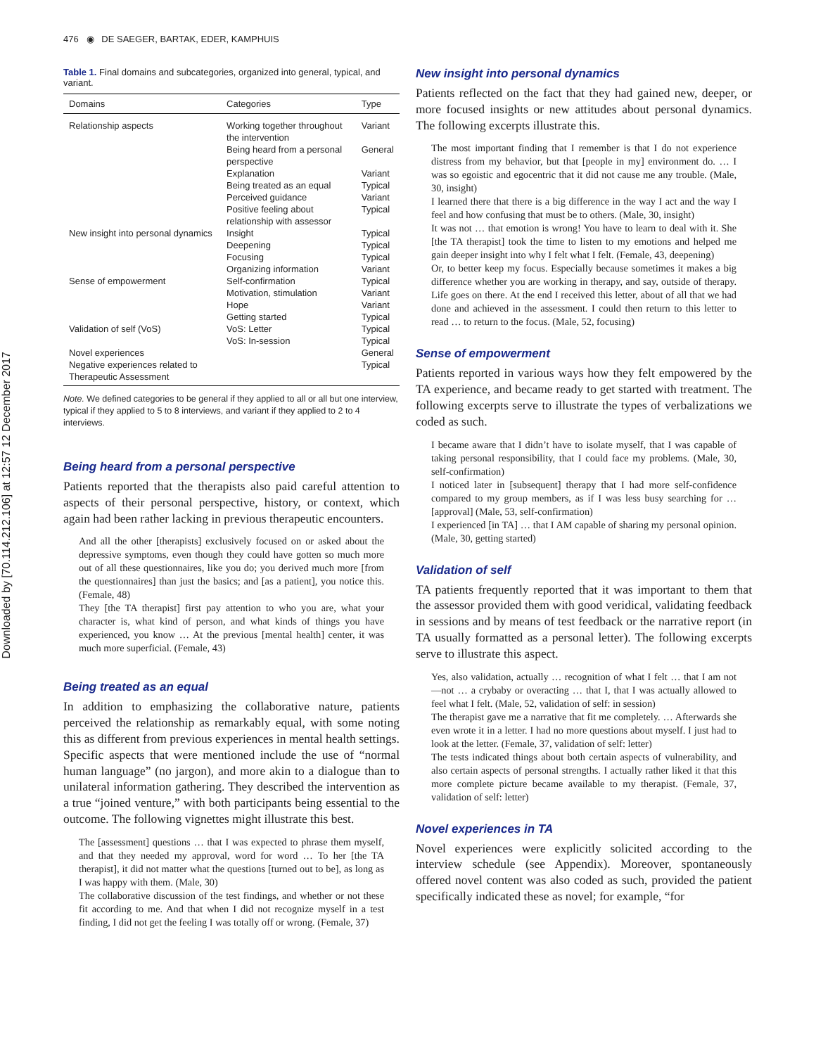Downloaded by [70.114.212.106] at 12:57 12 December 2017
476 ◉ DE SAEGER, BARTAK, EDER, KAMPHUIS
Table 1. Final domains and subcategories, organized into general, typical, and variant.
| Domains | Categories | Type |
| --- | --- | --- |
| Relationship aspects | Working together throughout the intervention | Variant |
| | Being heard from a personal perspective | General |
| | Explanation | Variant |
| | Being treated as an equal | Typical |
| | Perceived guidance | Variant |
| | Positive feeling about relationship with assessor | Typical |
| New insight into personal dynamics | Insight | Typical |
| | Deepening | Typical |
| | Focusing | Typical |
| | Organizing information | Variant |
| Sense of empowerment | Self-confirmation | Typical |
| | Motivation, stimulation | Variant |
| | Hope | Variant |
| | Getting started | Typical |
| Validation of self (VoS) | VoS: Letter | Typical |
| | VoS: In-session | Typical |
| Novel experiences | | General |
| Negative experiences related to Therapeutic Assessment | | Typical |
Note. We defined categories to be general if they applied to all or all but one interview, typical if they applied to 5 to 8 interviews, and variant if they applied to 2 to 4 interviews.
Being heard from a personal perspective
Patients reported that the therapists also paid careful attention to aspects of their personal perspective, history, or context, which again had been rather lacking in previous therapeutic encounters.
And all the other [therapists] exclusively focused on or asked about the depressive symptoms, even though they could have gotten so much more out of all these questionnaires, like you do; you derived much more [from the questionnaires] than just the basics; and [as a patient], you notice this. (Female, 48)
They [the TA therapist] first pay attention to who you are, what your character is, what kind of person, and what kinds of things you have experienced, you know … At the previous [mental health] center, it was much more superficial. (Female, 43)
Being treated as an equal
In addition to emphasizing the collaborative nature, patients perceived the relationship as remarkably equal, with some noting this as different from previous experiences in mental health settings. Specific aspects that were mentioned include the use of “normal human language” (no jargon), and more akin to a dialogue than to unilateral information gathering. They described the intervention as a true “joined venture,” with both participants being essential to the outcome. The following vignettes might illustrate this best.
The [assessment] questions … that I was expected to phrase them myself, and that they needed my approval, word for word … To her [the TA therapist], it did not matter what the questions [turned out to be], as long as I was happy with them. (Male, 30)
The collaborative discussion of the test findings, and whether or not these fit according to me. And that when I did not recognize myself in a test finding, I did not get the feeling I was totally off or wrong. (Female, 37)
New insight into personal dynamics
Patients reflected on the fact that they had gained new, deeper, or more focused insights or new attitudes about personal dynamics. The following excerpts illustrate this.
The most important finding that I remember is that I do not experience distress from my behavior, but that [people in my] environment do. … I was so egoistic and egocentric that it did not cause me any trouble. (Male, 30, insight)
I learned there that there is a big difference in the way I act and the way I feel and how confusing that must be to others. (Male, 30, insight)
It was not … that emotion is wrong! You have to learn to deal with it. She [the TA therapist] took the time to listen to my emotions and helped me gain deeper insight into why I felt what I felt. (Female, 43, deepening)
Or, to better keep my focus. Especially because sometimes it makes a big difference whether you are working in therapy, and say, outside of therapy. Life goes on there. At the end I received this letter, about of all that we had done and achieved in the assessment. I could then return to this letter to read … to return to the focus. (Male, 52, focusing)
Sense of empowerment
Patients reported in various ways how they felt empowered by the TA experience, and became ready to get started with treatment. The following excerpts serve to illustrate the types of verbalizations we coded as such.
I became aware that I didn’t have to isolate myself, that I was capable of taking personal responsibility, that I could face my problems. (Male, 30, self-confirmation)
I noticed later in [subsequent] therapy that I had more self-confidence compared to my group members, as if I was less busy searching for … [approval] (Male, 53, self-confirmation)
I experienced [in TA] … that I AM capable of sharing my personal opinion. (Male, 30, getting started)
Validation of self
TA patients frequently reported that it was important to them that the assessor provided them with good veridical, validating feedback in sessions and by means of test feedback or the narrative report (in TA usually formatted as a personal letter). The following excerpts serve to illustrate this aspect.
Yes, also validation, actually … recognition of what I felt … that I am not—not … a crybaby or overacting … that I, that I was actually allowed to feel what I felt. (Male, 52, validation of self: in session)
The therapist gave me a narrative that fit me completely. … Afterwards she even wrote it in a letter. I had no more questions about myself. I just had to look at the letter. (Female, 37, validation of self: letter)
The tests indicated things about both certain aspects of vulnerability, and also certain aspects of personal strengths. I actually rather liked it that this more complete picture became available to my therapist. (Female, 37, validation of self: letter)
Novel experiences in TA
Novel experiences were explicitly solicited according to the interview schedule (see Appendix). Moreover, spontaneously offered novel content was also coded as such, provided the patient specifically indicated these as novel; for example, “for